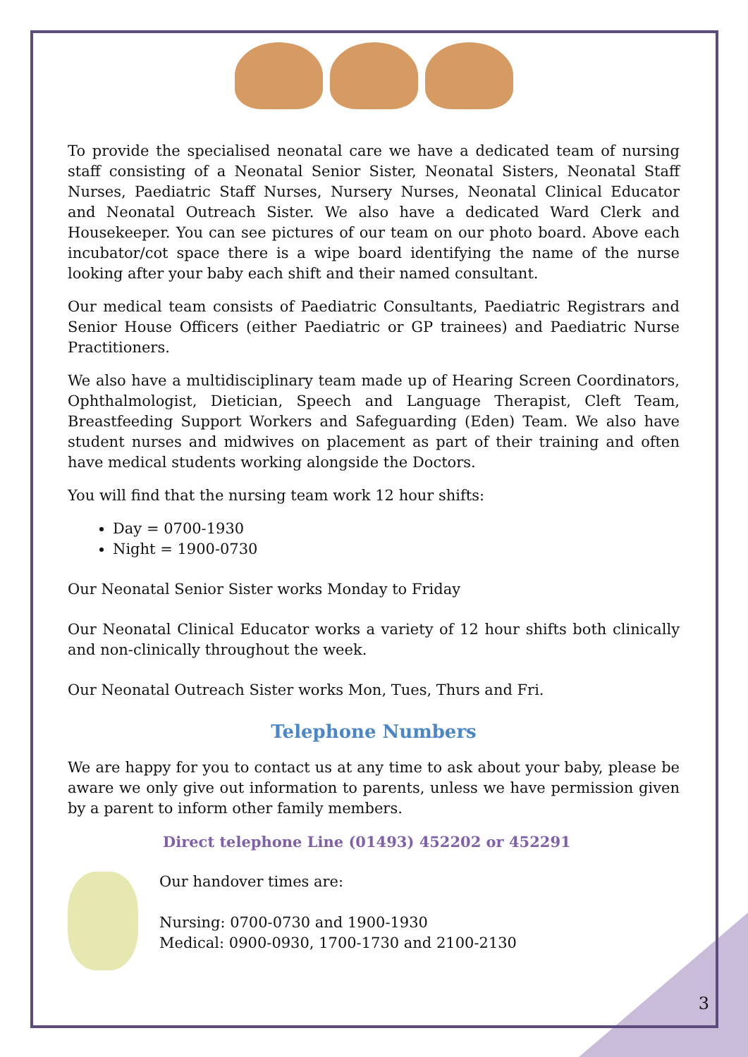To provide the specialised neonatal care we have a dedicated team of nursing staff consisting of a Neonatal Senior Sister, Neonatal Sisters, Neonatal Staff Nurses, Paediatric Staff Nurses, Nursery Nurses, Neonatal Clinical Educator and Neonatal Outreach Sister. We also have a dedicated Ward Clerk and Housekeeper. You can see pictures of our team on our photo board. Above each incubator/cot space there is a wipe board identifying the name of the nurse looking after your baby each shift and their named consultant.
Our medical team consists of Paediatric Consultants, Paediatric Registrars and Senior House Officers (either Paediatric or GP trainees) and Paediatric Nurse Practitioners.
We also have a multidisciplinary team made up of Hearing Screen Coordinators, Ophthalmologist, Dietician, Speech and Language Therapist, Cleft Team, Breastfeeding Support Workers and Safeguarding (Eden) Team. We also have student nurses and midwives on placement as part of their training and often have medical students working alongside the Doctors.
You will find that the nursing team work 12 hour shifts:
Day = 0700-1930
Night = 1900-0730
Our Neonatal Senior Sister works Monday to Friday
Our Neonatal Clinical Educator works a variety of 12 hour shifts both clinically and non-clinically throughout the week.
Our Neonatal Outreach Sister works Mon, Tues, Thurs and Fri.
Telephone Numbers
We are happy for you to contact us at any time to ask about your baby, please be aware we only give out information to parents, unless we have permission given by a parent to inform other family members.
Direct telephone Line (01493) 452202 or 452291
Our handover times are:
Nursing: 0700-0730 and 1900-1930
Medical: 0900-0930, 1700-1730 and 2100-2130
3